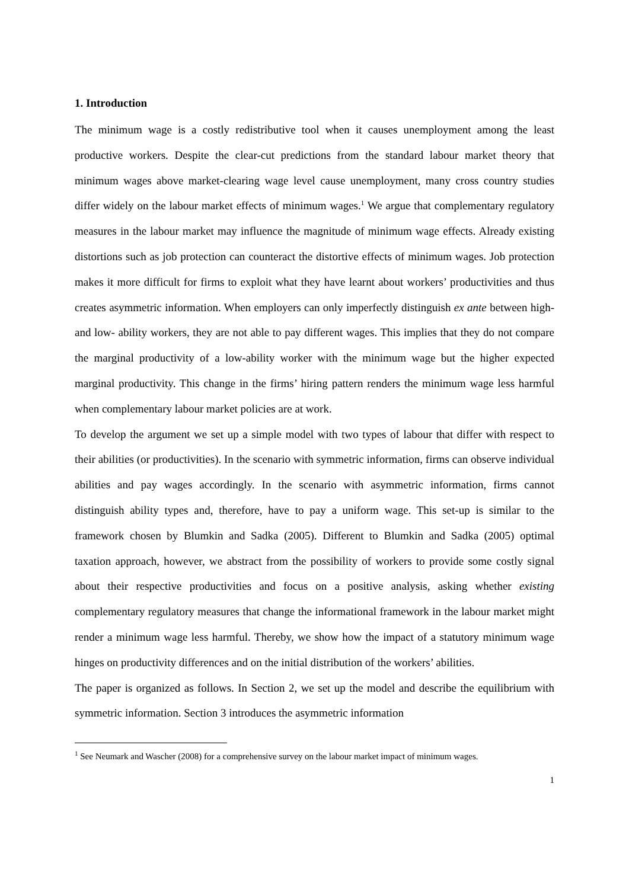1. Introduction
The minimum wage is a costly redistributive tool when it causes unemployment among the least productive workers. Despite the clear-cut predictions from the standard labour market theory that minimum wages above market-clearing wage level cause unemployment, many cross country studies differ widely on the labour market effects of minimum wages.<sup>1</sup> We argue that complementary regulatory measures in the labour market may influence the magnitude of minimum wage effects. Already existing distortions such as job protection can counteract the distortive effects of minimum wages. Job protection makes it more difficult for firms to exploit what they have learnt about workers’ productivities and thus creates asymmetric information. When employers can only imperfectly distinguish ex ante between high- and low- ability workers, they are not able to pay different wages. This implies that they do not compare the marginal productivity of a low-ability worker with the minimum wage but the higher expected marginal productivity. This change in the firms’ hiring pattern renders the minimum wage less harmful when complementary labour market policies are at work.
To develop the argument we set up a simple model with two types of labour that differ with respect to their abilities (or productivities). In the scenario with symmetric information, firms can observe individual abilities and pay wages accordingly. In the scenario with asymmetric information, firms cannot distinguish ability types and, therefore, have to pay a uniform wage. This set-up is similar to the framework chosen by Blumkin and Sadka (2005). Different to Blumkin and Sadka (2005) optimal taxation approach, however, we abstract from the possibility of workers to provide some costly signal about their respective productivities and focus on a positive analysis, asking whether existing complementary regulatory measures that change the informational framework in the labour market might render a minimum wage less harmful. Thereby, we show how the impact of a statutory minimum wage hinges on productivity differences and on the initial distribution of the workers’ abilities.
The paper is organized as follows. In Section 2, we set up the model and describe the equilibrium with symmetric information. Section 3 introduces the asymmetric information
<sup>1</sup> See Neumark and Wascher (2008) for a comprehensive survey on the labour market impact of minimum wages.
1